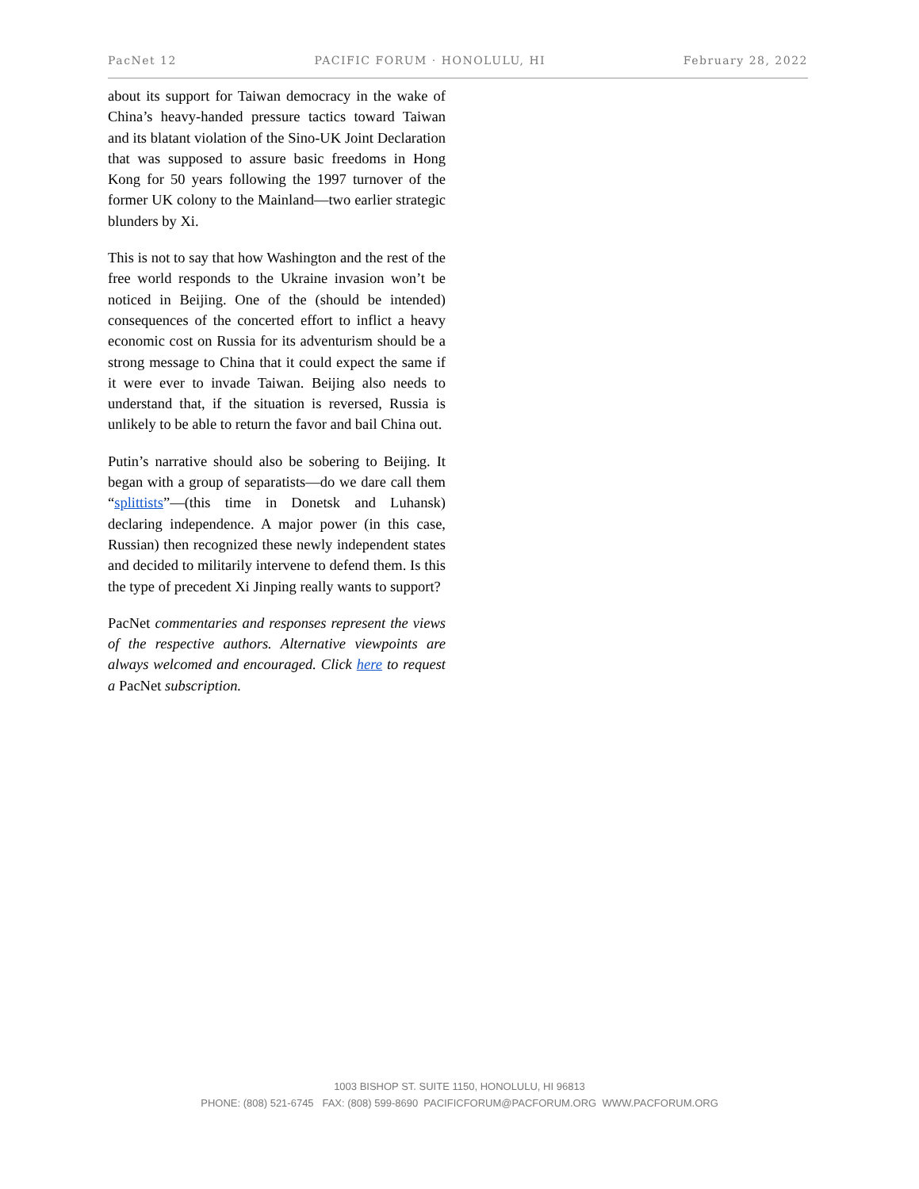PacNet 12 PACIFIC FORUM · HONOLULU, HI February 28, 2022
about its support for Taiwan democracy in the wake of China’s heavy-handed pressure tactics toward Taiwan and its blatant violation of the Sino-UK Joint Declaration that was supposed to assure basic freedoms in Hong Kong for 50 years following the 1997 turnover of the former UK colony to the Mainland—two earlier strategic blunders by Xi.
This is not to say that how Washington and the rest of the free world responds to the Ukraine invasion won’t be noticed in Beijing. One of the (should be intended) consequences of the concerted effort to inflict a heavy economic cost on Russia for its adventurism should be a strong message to China that it could expect the same if it were ever to invade Taiwan. Beijing also needs to understand that, if the situation is reversed, Russia is unlikely to be able to return the favor and bail China out.
Putin’s narrative should also be sobering to Beijing. It began with a group of separatists—do we dare call them “splittists”—(this time in Donetsk and Luhansk) declaring independence. A major power (in this case, Russian) then recognized these newly independent states and decided to militarily intervene to defend them. Is this the type of precedent Xi Jinping really wants to support?
PacNet commentaries and responses represent the views of the respective authors. Alternative viewpoints are always welcomed and encouraged. Click here to request a PacNet subscription.
1003 BISHOP ST. SUITE 1150, HONOLULU, HI 96813
PHONE: (808) 521-6745 FAX: (808) 599-8690 PACIFICFORUM@PACFORUM.ORG WWW.PACFORUM.ORG